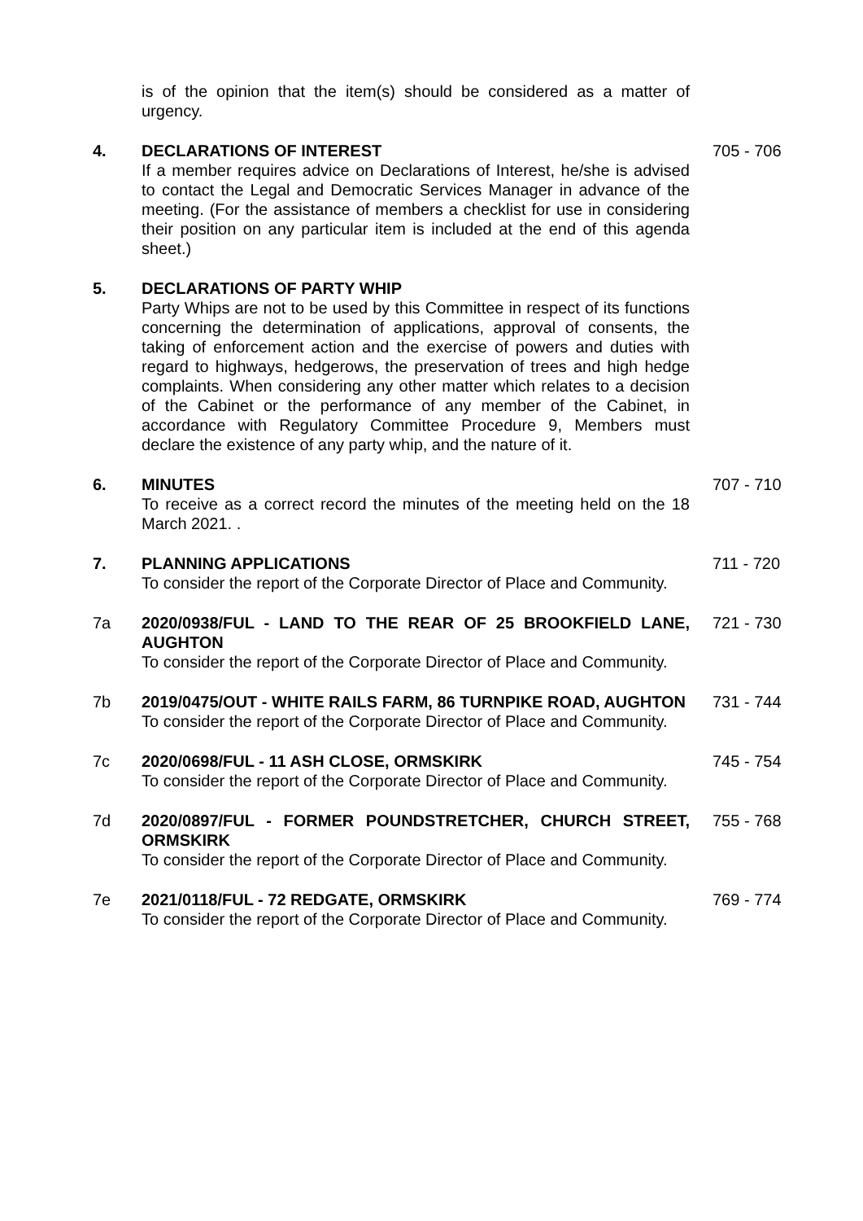is of the opinion that the item(s) should be considered as a matter of urgency.
4. DECLARATIONS OF INTEREST
If a member requires advice on Declarations of Interest, he/she is advised to contact the Legal and Democratic Services Manager in advance of the meeting. (For the assistance of members a checklist for use in considering their position on any particular item is included at the end of this agenda sheet.)
705 - 706
5. DECLARATIONS OF PARTY WHIP
Party Whips are not to be used by this Committee in respect of its functions concerning the determination of applications, approval of consents, the taking of enforcement action and the exercise of powers and duties with regard to highways, hedgerows, the preservation of trees and high hedge complaints. When considering any other matter which relates to a decision of the Cabinet or the performance of any member of the Cabinet, in accordance with Regulatory Committee Procedure 9, Members must declare the existence of any party whip, and the nature of it.
6. MINUTES
To receive as a correct record the minutes of the meeting held on the 18 March 2021. .
707 - 710
7. PLANNING APPLICATIONS
To consider the report of the Corporate Director of Place and Community.
711 - 720
7a 2020/0938/FUL - LAND TO THE REAR OF 25 BROOKFIELD LANE, AUGHTON
To consider the report of the Corporate Director of Place and Community.
721 - 730
7b 2019/0475/OUT - WHITE RAILS FARM, 86 TURNPIKE ROAD, AUGHTON
To consider the report of the Corporate Director of Place and Community.
731 - 744
7c 2020/0698/FUL - 11 ASH CLOSE, ORMSKIRK
To consider the report of the Corporate Director of Place and Community.
745 - 754
7d 2020/0897/FUL - FORMER POUNDSTRETCHER, CHURCH STREET, ORMSKIRK
To consider the report of the Corporate Director of Place and Community.
755 - 768
7e 2021/0118/FUL - 72 REDGATE, ORMSKIRK
To consider the report of the Corporate Director of Place and Community.
769 - 774